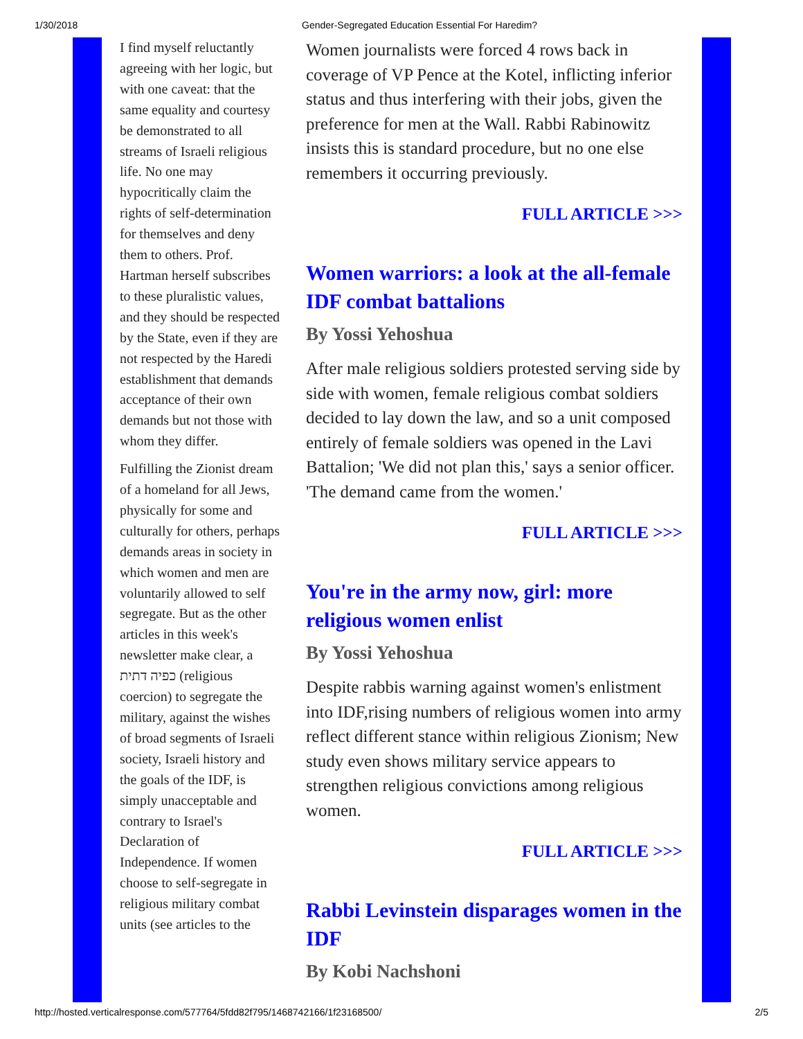1/30/2018 Gender-Segregated Education Essential For Haredim?
I find myself reluctantly agreeing with her logic, but with one caveat: that the same equality and courtesy be demonstrated to all streams of Israeli religious life. No one may hypocritically claim the rights of self-determination for themselves and deny them to others. Prof. Hartman herself subscribes to these pluralistic values, and they should be respected by the State, even if they are not respected by the Haredi establishment that demands acceptance of their own demands but not those with whom they differ.
Fulfilling the Zionist dream of a homeland for all Jews, physically for some and culturally for others, perhaps demands areas in society in which women and men are voluntarily allowed to self segregate. But as the other articles in this week's newsletter make clear, a כפיה דתית (religious coercion) to segregate the military, against the wishes of broad segments of Israeli society, Israeli history and the goals of the IDF, is simply unacceptable and contrary to Israel's Declaration of Independence. If women choose to self-segregate in religious military combat units (see articles to the
Women journalists were forced 4 rows back in coverage of VP Pence at the Kotel, inflicting inferior status and thus interfering with their jobs, given the preference for men at the Wall. Rabbi Rabinowitz insists this is standard procedure, but no one else remembers it occurring previously.
FULL ARTICLE >>>
Women warriors: a look at the all-female IDF combat battalions
By Yossi Yehoshua
After male religious soldiers protested serving side by side with women, female religious combat soldiers decided to lay down the law, and so a unit composed entirely of female soldiers was opened in the Lavi Battalion; 'We did not plan this,' says a senior officer. 'The demand came from the women.'
FULL ARTICLE >>>
You're in the army now, girl: more religious women enlist
By Yossi Yehoshua
Despite rabbis warning against women's enlistment into IDF,rising numbers of religious women into army reflect different stance within religious Zionism; New study even shows military service appears to strengthen religious convictions among religious women.
FULL ARTICLE >>>
Rabbi Levinstein disparages women in the IDF
By Kobi Nachshoni
http://hosted.verticalresponse.com/577764/5fdd82f795/1468742166/1f23168500/ 2/5